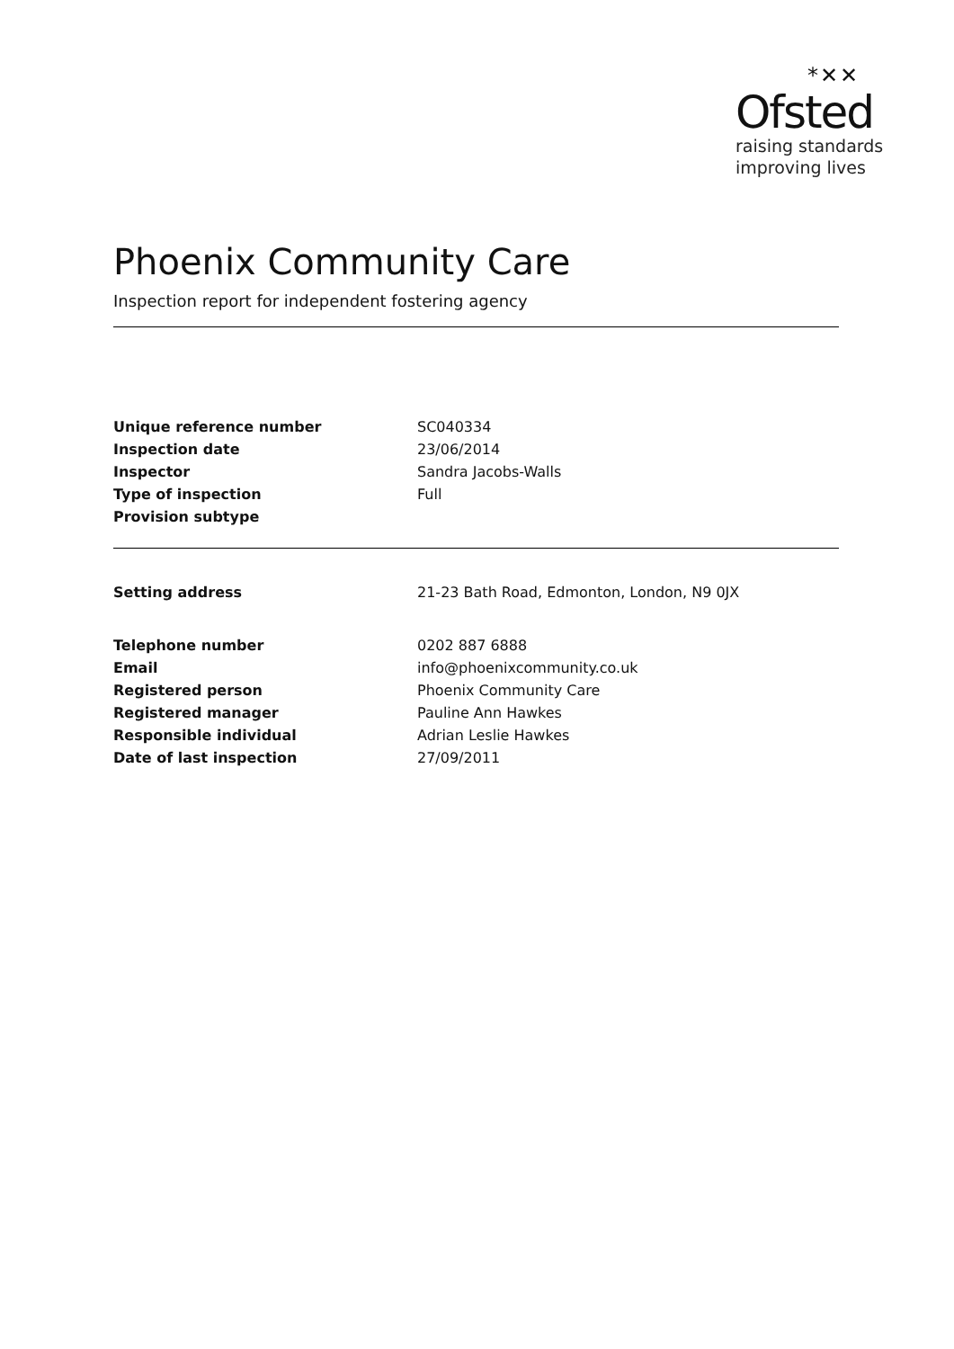*✕✕
Ofsted
raising standards
improving lives
Phoenix Community Care
Inspection report for independent fostering agency
| Unique reference number | SC040334 |
| Inspection date | 23/06/2014 |
| Inspector | Sandra Jacobs-Walls |
| Type of inspection | Full |
| Provision subtype | |
| Setting address | 21-23 Bath Road, Edmonton, London, N9 0JX |
| Telephone number | 0202 887 6888 |
| Email | info@phoenixcommunity.co.uk |
| Registered person | Phoenix Community Care |
| Registered manager | Pauline Ann Hawkes |
| Responsible individual | Adrian Leslie Hawkes |
| Date of last inspection | 27/09/2011 |